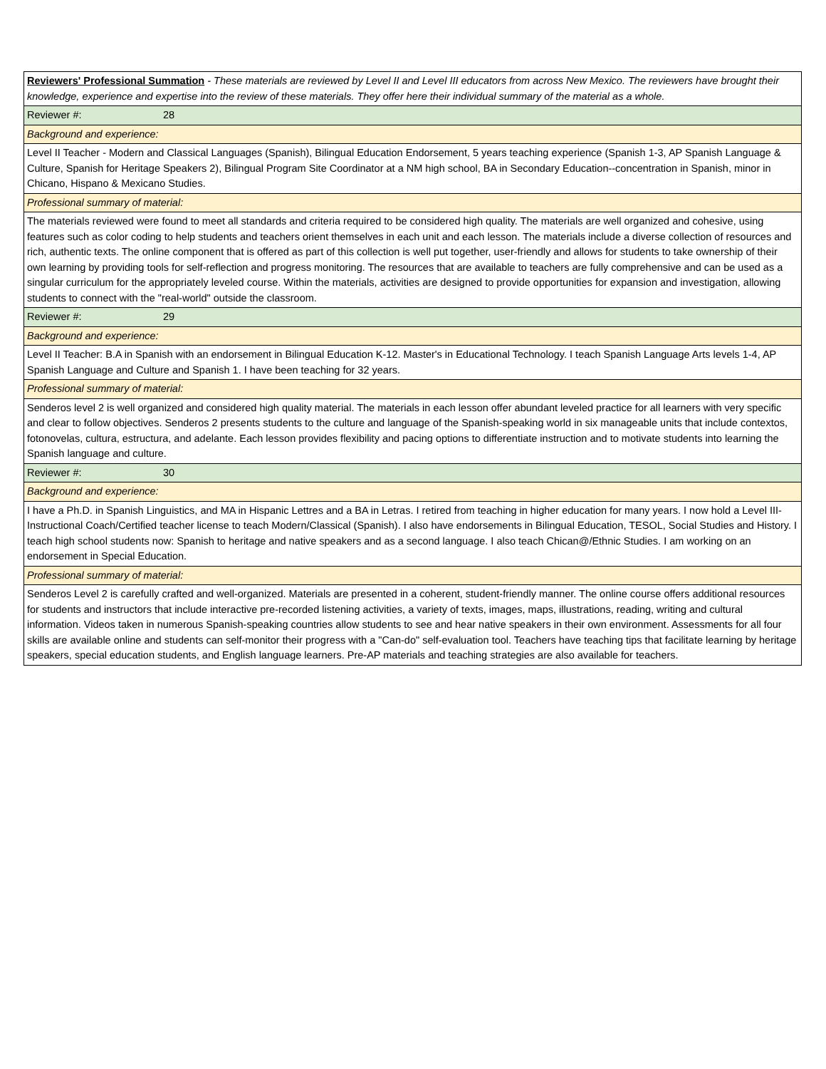| Reviewers' Professional Summation - These materials are reviewed by Level II and Level III educators from across New Mexico. The reviewers have brought their knowledge, experience and expertise into the review of these materials. They offer here their individual summary of the material as a whole. |
| Reviewer #: 28 |
| Background and experience: |
| Level II Teacher - Modern and Classical Languages (Spanish), Bilingual Education Endorsement, 5 years teaching experience (Spanish 1-3, AP Spanish Language & Culture, Spanish for Heritage Speakers 2), Bilingual Program Site Coordinator at a NM high school, BA in Secondary Education--concentration in Spanish, minor in Chicano, Hispano & Mexicano Studies. |
| Professional summary of material: |
| The materials reviewed were found to meet all standards and criteria required to be considered high quality. The materials are well organized and cohesive, using features such as color coding to help students and teachers orient themselves in each unit and each lesson. The materials include a diverse collection of resources and rich, authentic texts. The online component that is offered as part of this collection is well put together, user-friendly and allows for students to take ownership of their own learning by providing tools for self-reflection and progress monitoring. The resources that are available to teachers are fully comprehensive and can be used as a singular curriculum for the appropriately leveled course. Within the materials, activities are designed to provide opportunities for expansion and investigation, allowing students to connect with the "real-world" outside the classroom. |
| Reviewer #: 29 |
| Background and experience: |
| Level II Teacher: B.A in Spanish with an endorsement in Bilingual Education K-12. Master's in Educational Technology. I teach Spanish Language Arts levels 1-4, AP Spanish Language and Culture and Spanish 1. I have been teaching for 32 years. |
| Professional summary of material: |
| Senderos level 2 is well organized and considered high quality material. The materials in each lesson offer abundant leveled practice for all learners with very specific and clear to follow objectives. Senderos 2 presents students to the culture and language of the Spanish-speaking world in six manageable units that include contextos, fotonovelas, cultura, estructura, and adelante. Each lesson provides flexibility and pacing options to differentiate instruction and to motivate students into learning the Spanish language and culture. |
| Reviewer #: 30 |
| Background and experience: |
| I have a Ph.D. in Spanish Linguistics, and MA in Hispanic Lettres and a BA in Letras. I retired from teaching in higher education for many years. I now hold a Level III-Instructional Coach/Certified teacher license to teach Modern/Classical (Spanish). I also have endorsements in Bilingual Education, TESOL, Social Studies and History. I teach high school students now: Spanish to heritage and native speakers and as a second language. I also teach Chican@/Ethnic Studies. I am working on an endorsement in Special Education. |
| Professional summary of material: |
| Senderos Level 2 is carefully crafted and well-organized. Materials are presented in a coherent, student-friendly manner. The online course offers additional resources for students and instructors that include interactive pre-recorded listening activities, a variety of texts, images, maps, illustrations, reading, writing and cultural information. Videos taken in numerous Spanish-speaking countries allow students to see and hear native speakers in their own environment. Assessments for all four skills are available online and students can self-monitor their progress with a "Can-do" self-evaluation tool. Teachers have teaching tips that facilitate learning by heritage speakers, special education students, and English language learners. Pre-AP materials and teaching strategies are also available for teachers. |